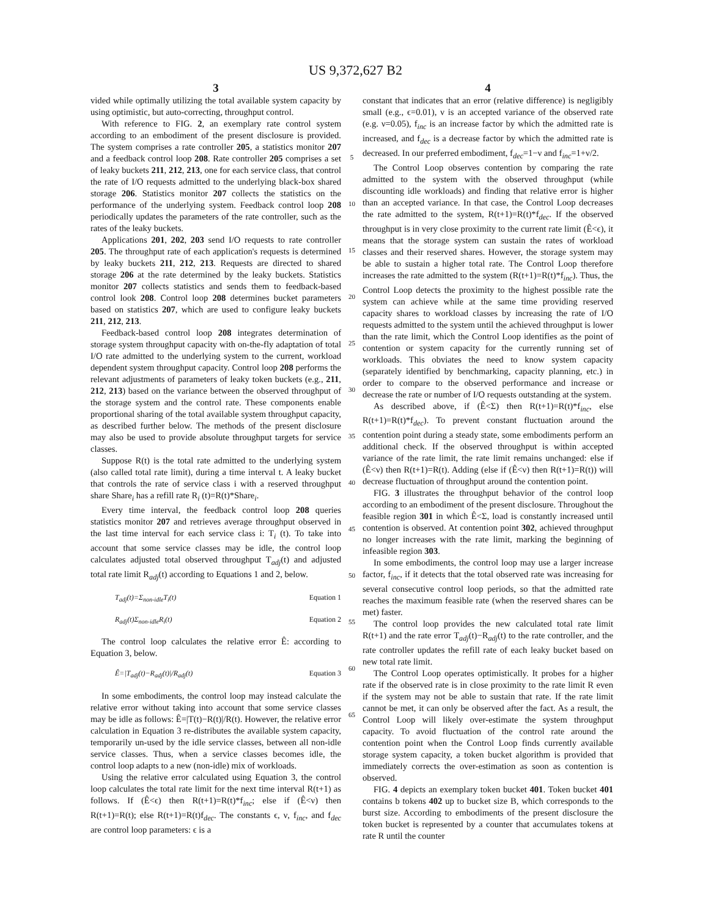US 9,372,627 B2
3
vided while optimally utilizing the total available system capacity by using optimistic, but auto-correcting, throughput control.
With reference to FIG. 2, an exemplary rate control system according to an embodiment of the present disclosure is provided. The system comprises a rate controller 205, a statistics monitor 207 and a feedback control loop 208. Rate controller 205 comprises a set of leaky buckets 211, 212, 213, one for each service class, that control the rate of I/O requests admitted to the underlying black-box shared storage 206. Statistics monitor 207 collects the statistics on the performance of the underlying system. Feedback control loop 208 periodically updates the parameters of the rate controller, such as the rates of the leaky buckets.
Applications 201, 202, 203 send I/O requests to rate controller 205. The throughput rate of each application's requests is determined by leaky buckets 211, 212, 213. Requests are directed to shared storage 206 at the rate determined by the leaky buckets. Statistics monitor 207 collects statistics and sends them to feedback-based control look 208. Control loop 208 determines bucket parameters based on statistics 207, which are used to configure leaky buckets 211, 212, 213.
Feedback-based control loop 208 integrates determination of storage system throughput capacity with on-the-fly adaptation of total I/O rate admitted to the underlying system to the current, workload dependent system throughput capacity. Control loop 208 performs the relevant adjustments of parameters of leaky token buckets (e.g., 211, 212, 213) based on the variance between the observed throughput of the storage system and the control rate. These components enable proportional sharing of the total available system throughput capacity, as described further below. The methods of the present disclosure may also be used to provide absolute throughput targets for service classes.
Suppose R(t) is the total rate admitted to the underlying system (also called total rate limit), during a time interval t. A leaky bucket that controls the rate of service class i with a reserved throughput share Share<sub>i</sub> has a refill rate R<sub>i</sub> (t)=R(t)*Share<sub>i</sub>.
Every time interval, the feedback control loop 208 queries statistics monitor 207 and retrieves average throughput observed in the last time interval for each service class i: T<sub>i</sub> (t). To take into account that some service classes may be idle, the control loop calculates adjusted total observed throughput T<sub>adj</sub>(t) and adjusted total rate limit R<sub>adj</sub>(t) according to Equations 1 and 2, below.
T<sub>adj</sub>(t)=Σ<sub>non-idle</sub>T<sub>i</sub>(t) Equation 1
R<sub>adj</sub>(t)Σ<sub>non-idle</sub>R<sub>i</sub>(t) Equation 2
The control loop calculates the relative error Ê: according to Equation 3, below.
Ê=|T<sub>adj</sub>(t)−R<sub>adj</sub>(t)|/R<sub>adj</sub>(t) Equation 3
In some embodiments, the control loop may instead calculate the relative error without taking into account that some service classes may be idle as follows: Ê=|T(t)−R(t)|/R(t). However, the relative error calculation in Equation 3 re-distributes the available system capacity, temporarily un-used by the idle service classes, between all non-idle service classes. Thus, when a service classes becomes idle, the control loop adapts to a new (non-idle) mix of workloads.
Using the relative error calculated using Equation 3, the control loop calculates the total rate limit for the next time interval R(t+1) as follows. If (Ê<ϵ) then R(t+1)=R(t)*f<sub>inc</sub>; else if (Ê<ν) then R(t+1)=R(t); else R(t+1)=R(t)f<sub>dec</sub>. The constants ϵ, ν, f<sub>inc</sub>, and f<sub>dec</sub> are control loop parameters: ϵ is a
5
10
15
20
25
30
35
40
45
50
55
60
65
4
constant that indicates that an error (relative difference) is negligibly small (e.g., ϵ=0.01), ν is an accepted variance of the observed rate (e.g. ν=0.05), f<sub>inc</sub> is an increase factor by which the admitted rate is increased, and f<sub>dec</sub> is a decrease factor by which the admitted rate is decreased. In our preferred embodiment, f<sub>dec</sub>=1−ν and f<sub>inc</sub>=1+ν/2.
The Control Loop observes contention by comparing the rate admitted to the system with the observed throughput (while discounting idle workloads) and finding that relative error is higher than an accepted variance. In that case, the Control Loop decreases the rate admitted to the system, R(t+1)=R(t)*f<sub>dec</sub>. If the observed throughput is in very close proximity to the current rate limit (Ê<ϵ), it means that the storage system can sustain the rates of workload classes and their reserved shares. However, the storage system may be able to sustain a higher total rate. The Control Loop therefore increases the rate admitted to the system (R(t+1)=R(t)*f<sub>inc</sub>). Thus, the Control Loop detects the proximity to the highest possible rate the system can achieve while at the same time providing reserved capacity shares to workload classes by increasing the rate of I/O requests admitted to the system until the achieved throughput is lower than the rate limit, which the Control Loop identifies as the point of contention or system capacity for the currently running set of workloads. This obviates the need to know system capacity (separately identified by benchmarking, capacity planning, etc.) in order to compare to the observed performance and increase or decrease the rate or number of I/O requests outstanding at the system.
As described above, if (Ê<Σ) then R(t+1)=R(t)*f<sub>inc</sub>, else R(t+1)=R(t)*f<sub>dec</sub>). To prevent constant fluctuation around the contention point during a steady state, some embodiments perform an additional check. If the observed throughput is within accepted variance of the rate limit, the rate limit remains unchanged: else if (Ê<ν) then R(t+1)=R(t). Adding (else if (Ê<ν) then R(t+1)=R(t)) will decrease fluctuation of throughput around the contention point.
FIG. 3 illustrates the throughput behavior of the control loop according to an embodiment of the present disclosure. Throughout the feasible region 301 in which Ê<Σ, load is constantly increased until contention is observed. At contention point 302, achieved throughput no longer increases with the rate limit, marking the beginning of infeasible region 303.
In some embodiments, the control loop may use a larger increase factor, f<sub>inc</sub>, if it detects that the total observed rate was increasing for several consecutive control loop periods, so that the admitted rate reaches the maximum feasible rate (when the reserved shares can be met) faster.
The control loop provides the new calculated total rate limit R(t+1) and the rate error T<sub>adj</sub>(t)−R<sub>adj</sub>(t) to the rate controller, and the rate controller updates the refill rate of each leaky bucket based on new total rate limit.
The Control Loop operates optimistically. It probes for a higher rate if the observed rate is in close proximity to the rate limit R even if the system may not be able to sustain that rate. If the rate limit cannot be met, it can only be observed after the fact. As a result, the Control Loop will likely over-estimate the system throughput capacity. To avoid fluctuation of the control rate around the contention point when the Control Loop finds currently available storage system capacity, a token bucket algorithm is provided that immediately corrects the over-estimation as soon as contention is observed.
FIG. 4 depicts an exemplary token bucket 401. Token bucket 401 contains b tokens 402 up to bucket size B, which corresponds to the burst size. According to embodiments of the present disclosure the token bucket is represented by a counter that accumulates tokens at rate R until the counter